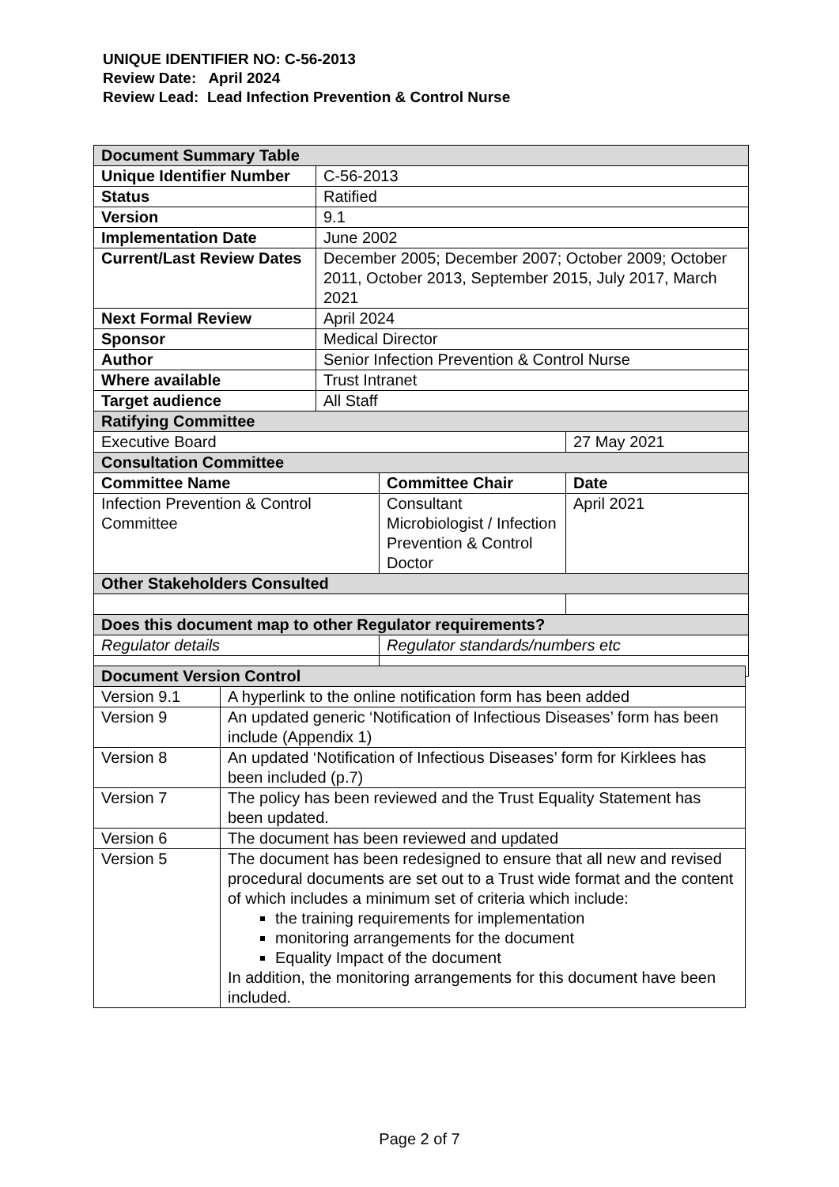UNIQUE IDENTIFIER NO: C-56-2013
Review Date: April 2024
Review Lead: Lead Infection Prevention & Control Nurse
| Document Summary Table | | | |
| --- | --- | --- | --- |
| Unique Identifier Number | C-56-2013 | | |
| Status | Ratified | | |
| Version | 9.1 | | |
| Implementation Date | June 2002 | | |
| Current/Last Review Dates | December 2005; December 2007; October 2009; October 2011, October 2013, September 2015, July 2017, March 2021 | | |
| Next Formal Review | April 2024 | | |
| Sponsor | Medical Director | | |
| Author | Senior Infection Prevention & Control Nurse | | |
| Where available | Trust Intranet | | |
| Target audience | All Staff | | |
| Ratifying Committee | | | |
| Executive Board | | | 27 May 2021 |
| Consultation Committee | | | |
| Committee Name | | Committee Chair | Date |
| Infection Prevention & Control Committee | | Consultant Microbiologist / Infection Prevention & Control Doctor | April 2021 |
| Other Stakeholders Consulted | | | |
| Does this document map to other Regulator requirements? | | | |
| Regulator details | | Regulator standards/numbers etc | |
| Document Version Control | |
| --- | --- |
| Version 9.1 | A hyperlink to the online notification form has been added |
| Version 9 | An updated generic ‘Notification of Infectious Diseases’ form has been include (Appendix 1) |
| Version 8 | An updated ‘Notification of Infectious Diseases’ form for Kirklees has been included (p.7) |
| Version 7 | The policy has been reviewed and the Trust Equality Statement has been updated. |
| Version 6 | The document has been reviewed and updated |
| Version 5 | The document has been redesigned to ensure that all new and revised procedural documents are set out to a Trust wide format and the content of which includes a minimum set of criteria which include: the training requirements for implementation monitoring arrangements for the document Equality Impact of the document In addition, the monitoring arrangements for this document have been included. |
Page 2 of 7